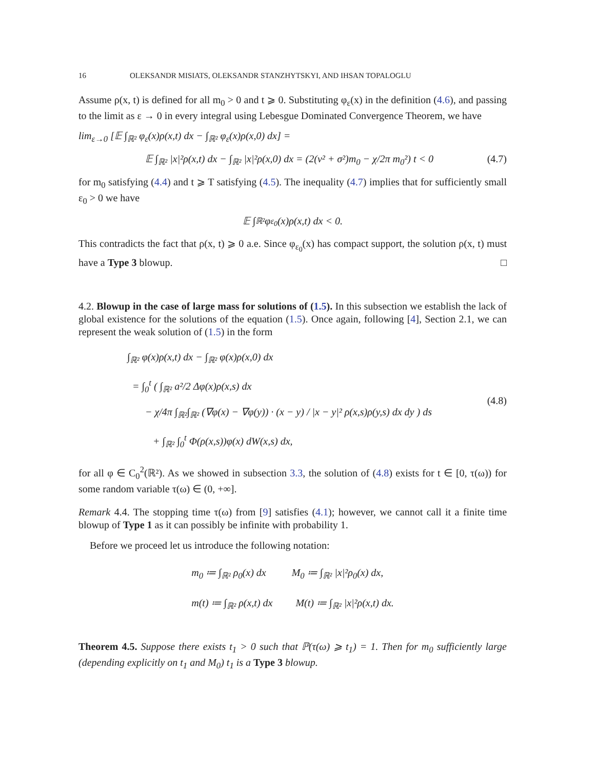16 OLEKSANDR MISIATS, OLEKSANDR STANZHYTSKYI, AND IHSAN TOPALOGLU
Assume ρ(x, t) is defined for all m<sub>0</sub> > 0 and t ⩾ 0. Substituting φ<sub>ε</sub>(x) in the definition (4.6), and passing to the limit as ε → 0 in every integral using Lebesgue Dominated Convergence Theorem, we have
lim<sub>ε→0</sub> [𝔼 ∫<sub>ℝ²</sub> φ<sub>ε</sub>(x)ρ(x,t) dx − ∫<sub>ℝ²</sub> φ<sub>ε</sub>(x)ρ(x,0) dx] =
𝔼 ∫<sub>ℝ²</sub> |x|²ρ(x,t) dx − ∫<sub>ℝ²</sub> |x|²ρ(x,0) dx = (2(ν² + σ²)m<sub>0</sub> − χ/2π m<sub>0</sub>²) t < 0 (4.7)
for m<sub>0</sub> satisfying (4.4) and t ⩾ T satisfying (4.5). The inequality (4.7) implies that for sufficiently small ε<sub>0</sub> > 0 we have
𝔼 ∫<sub>ℝ²</sub> φ<sub>ε<sub>0</sub></sub>(x)ρ(x,t) dx < 0.
This contradicts the fact that ρ(x, t) ⩾ 0 a.e. Since φ<sub>ε<sub>0</sub></sub>(x) has compact support, the solution ρ(x, t) must have a Type 3 blowup. □
4.2. Blowup in the case of large mass for solutions of (1.5). In this subsection we establish the lack of global existence for the solutions of the equation (1.5). Once again, following [4], Section 2.1, we can represent the weak solution of (1.5) in the form
∫<sub>ℝ²</sub> φ(x)ρ(x,t) dx − ∫<sub>ℝ²</sub> φ(x)ρ(x,0) dx
= ∫<sub>0</sub><sup>t</sup> ( ∫<sub>ℝ²</sub> a²/2 Δφ(x)ρ(x,s) dx
− χ/4π ∫<sub>ℝ²</sub>∫<sub>ℝ²</sub> (∇φ(x) − ∇φ(y)) · (x − y) / |x − y|² ρ(x,s)ρ(y,s) dx dy ) ds
+ ∫<sub>ℝ²</sub> ∫<sub>0</sub><sup>t</sup> Φ(ρ(x,s))φ(x) dW(x,s) dx,
(4.8)
for all φ ∈ C<sub>0</sub><sup>2</sup>(ℝ²). As we showed in subsection 3.3, the solution of (4.8) exists for t ∈ [0, τ(ω)) for some random variable τ(ω) ∈ (0, +∞].
Remark 4.4. The stopping time τ(ω) from [9] satisfies (4.1); however, we cannot call it a finite time blowup of Type 1 as it can possibly be infinite with probability 1.
Before we proceed let us introduce the following notation:
m<sub>0</sub> ≔ ∫<sub>ℝ²</sub> ρ<sub>0</sub>(x) dx M<sub>0</sub> ≔ ∫<sub>ℝ²</sub> |x|²ρ<sub>0</sub>(x) dx,
m(t) ≔ ∫<sub>ℝ²</sub> ρ(x,t) dx M(t) ≔ ∫<sub>ℝ²</sub> |x|²ρ(x,t) dx.
Theorem 4.5. Suppose there exists t<sub>1</sub> > 0 such that ℙ(τ(ω) ⩾ t<sub>1</sub>) = 1. Then for m<sub>0</sub> sufficiently large (depending explicitly on t<sub>1</sub> and M<sub>0</sub>) t<sub>1</sub> is a Type 3 blowup.